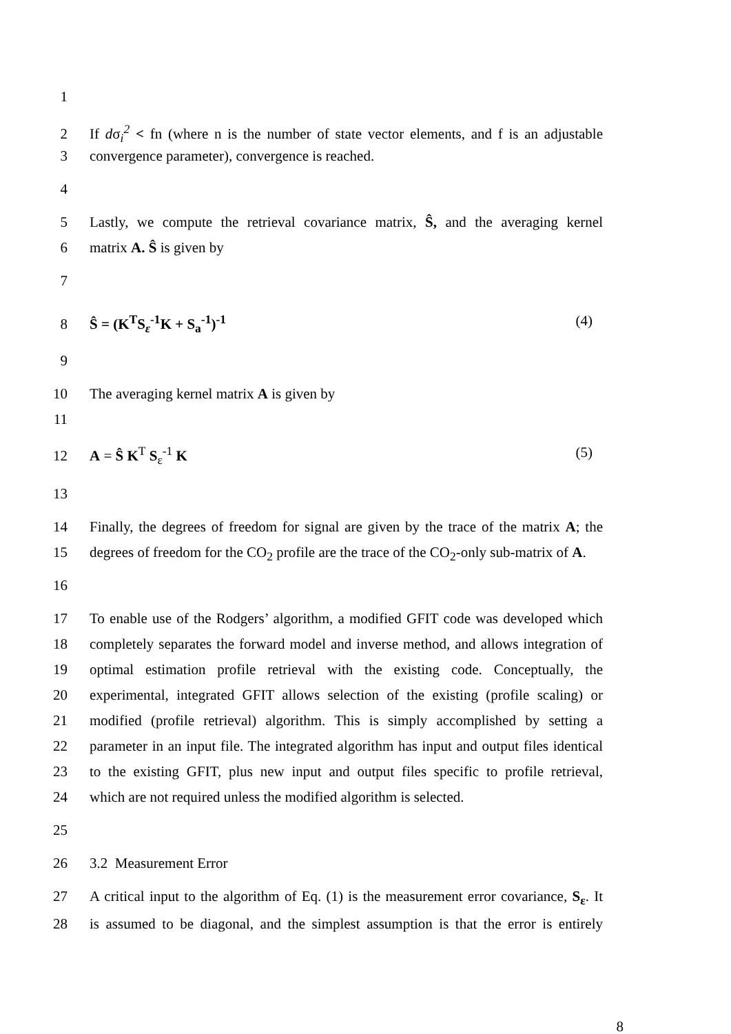1
2 If dσ<sub>i</sub><sup>2</sup> < fn (where n is the number of state vector elements, and f is an adjustable
3 convergence parameter), convergence is reached.
4
5 Lastly, we compute the retrieval covariance matrix, Ŝ, and the averaging kernel
6 matrix A. Ŝ is given by
7
8 Ŝ = (K<sup>T</sup>S<sub>ε</sub><sup>-1</sup>K + S<sub>a</sub><sup>-1</sup>)<sup>-1</sup> (4)
9
10 The averaging kernel matrix A is given by
11
12 A = Ŝ K<sup>T</sup> S<sub>ε</sub><sup>-1</sup> K (5)
13
14 Finally, the degrees of freedom for signal are given by the trace of the matrix A; the
15 degrees of freedom for the CO<sub>2</sub> profile are the trace of the CO<sub>2</sub>-only sub-matrix of A.
16
17 To enable use of the Rodgers’ algorithm, a modified GFIT code was developed which
18 completely separates the forward model and inverse method, and allows integration of
19 optimal estimation profile retrieval with the existing code. Conceptually, the
20 experimental, integrated GFIT allows selection of the existing (profile scaling) or
21 modified (profile retrieval) algorithm. This is simply accomplished by setting a
22 parameter in an input file. The integrated algorithm has input and output files identical
23 to the existing GFIT, plus new input and output files specific to profile retrieval,
24 which are not required unless the modified algorithm is selected.
25
26 3.2 Measurement Error
27 A critical input to the algorithm of Eq. (1) is the measurement error covariance, S<sub>ε</sub>. It
28 is assumed to be diagonal, and the simplest assumption is that the error is entirely
8